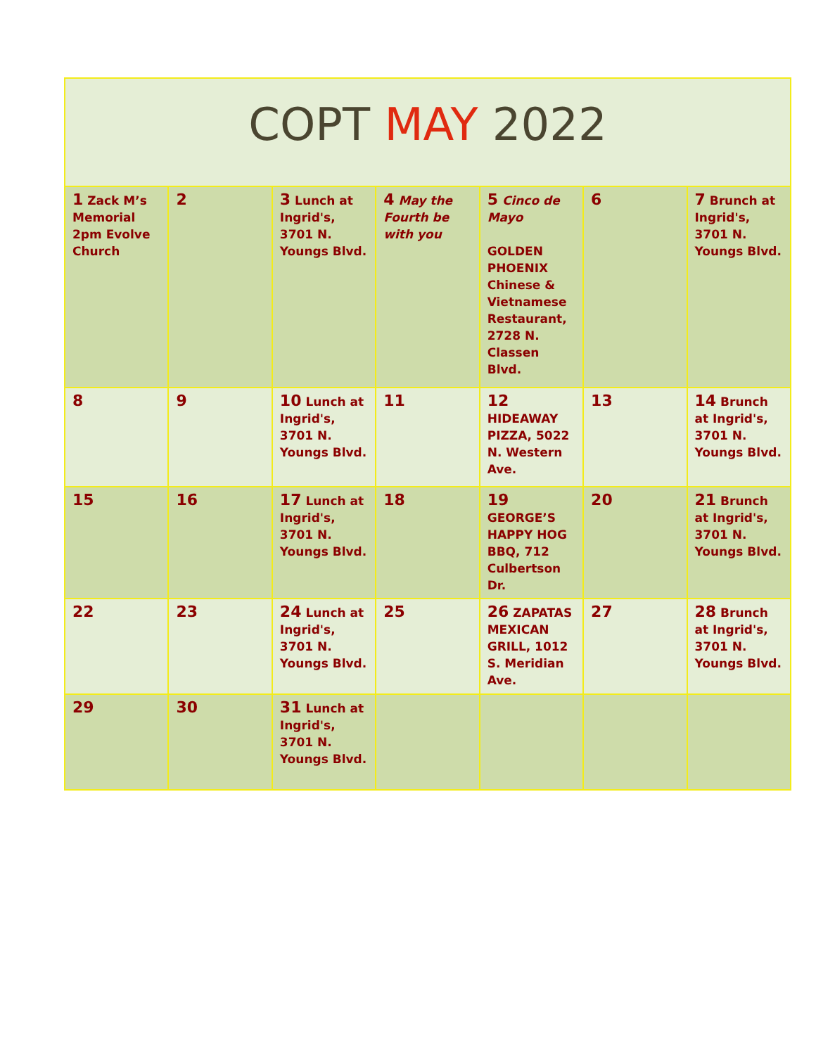COPT MAY 2022
| 1 Zack M’s Memorial 2pm Evolve Church | 2 | 3 Lunch at Ingrid's, 3701 N. Youngs Blvd. | 4 May the Fourth be with you | 5 Cinco de Mayo GOLDEN PHOENIX Chinese & Vietnamese Restaurant, 2728 N. Classen Blvd. | 6 | 7 Brunch at Ingrid's, 3701 N. Youngs Blvd. |
| 8 | 9 | 10 Lunch at Ingrid's, 3701 N. Youngs Blvd. | 11 | 12 HIDEAWAY PIZZA, 5022 N. Western Ave. | 13 | 14 Brunch at Ingrid's, 3701 N. Youngs Blvd. |
| 15 | 16 | 17 Lunch at Ingrid's, 3701 N. Youngs Blvd. | 18 | 19 GEORGE’S HAPPY HOG BBQ, 712 Culbertson Dr. | 20 | 21 Brunch at Ingrid's, 3701 N. Youngs Blvd. |
| 22 | 23 | 24 Lunch at Ingrid's, 3701 N. Youngs Blvd. | 25 | 26 ZAPATAS MEXICAN GRILL, 1012 S. Meridian Ave. | 27 | 28 Brunch at Ingrid's, 3701 N. Youngs Blvd. |
| 29 | 30 | 31 Lunch at Ingrid's, 3701 N. Youngs Blvd. | | | | |